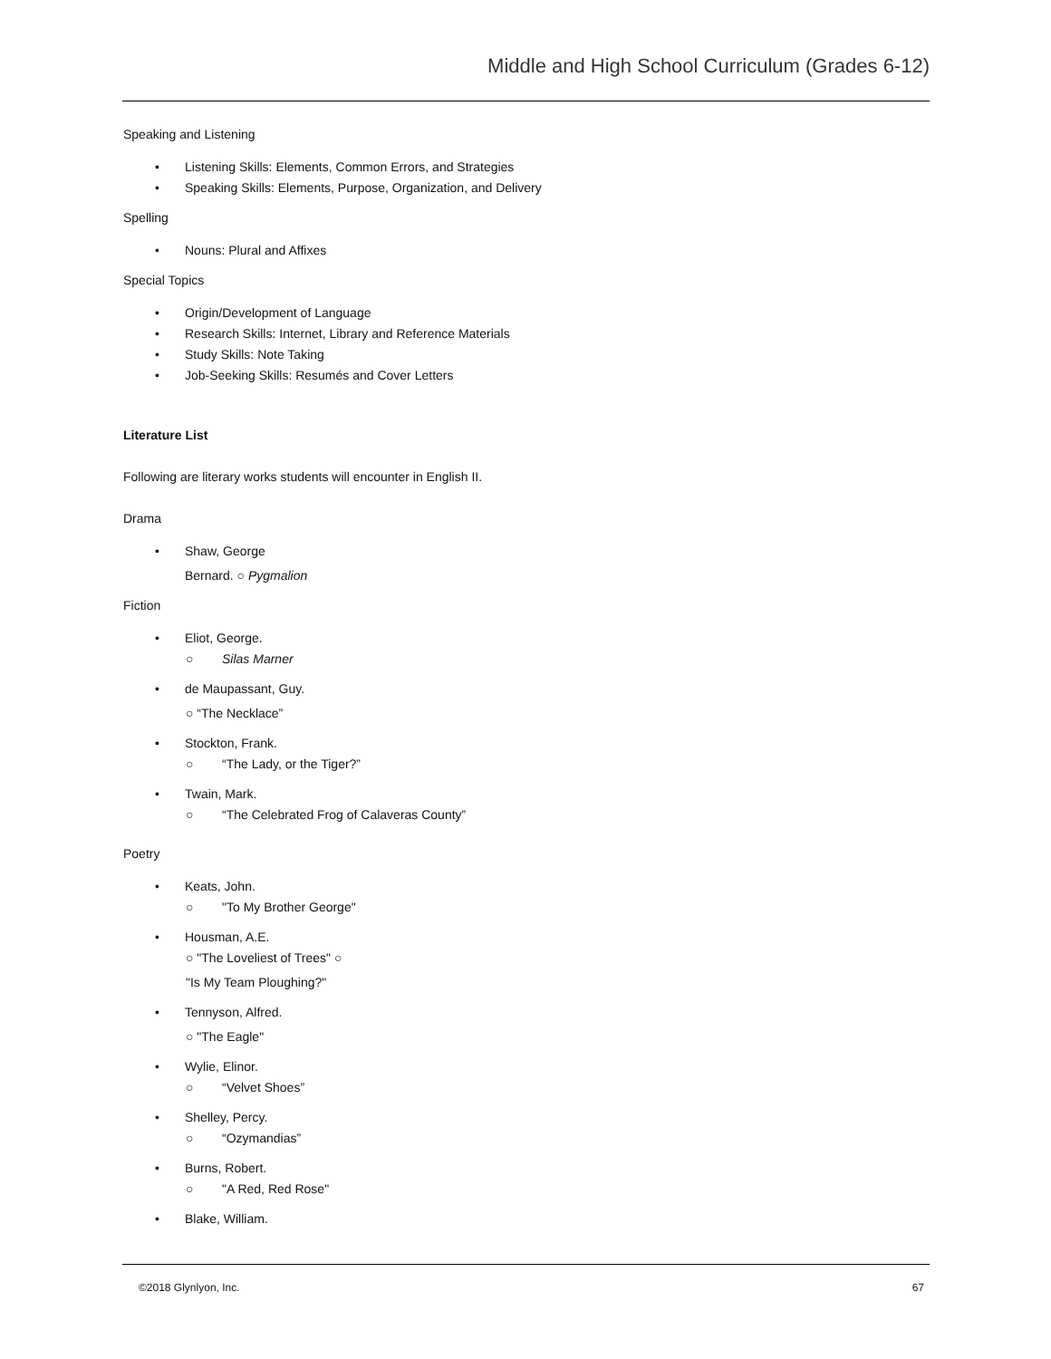Middle and High School Curriculum (Grades 6-12)
Speaking and Listening
• Listening Skills: Elements, Common Errors, and Strategies
• Speaking Skills: Elements, Purpose, Organization, and Delivery
Spelling
• Nouns: Plural and Affixes
Special Topics
• Origin/Development of Language
• Research Skills: Internet, Library and Reference Materials
• Study Skills: Note Taking
• Job-Seeking Skills: Resumés and Cover Letters
Literature List
Following are literary works students will encounter in English II.
Drama
• Shaw, George
Bernard. ○ Pygmalion
Fiction
• Eliot, George.
○ Silas Marner
• de Maupassant, Guy.
○ “The Necklace”
• Stockton, Frank.
○ “The Lady, or the Tiger?”
• Twain, Mark.
○ “The Celebrated Frog of Calaveras County”
Poetry
• Keats, John.
○ "To My Brother George"
• Housman, A.E.
○ "The Loveliest of Trees" ○
"Is My Team Ploughing?"
• Tennyson, Alfred.
○ "The Eagle"
• Wylie, Elinor.
○ “Velvet Shoes”
• Shelley, Percy.
○ “Ozymandias”
• Burns, Robert.
○ "A Red, Red Rose"
• Blake, William.
©2018 Glynlyon, Inc. 67